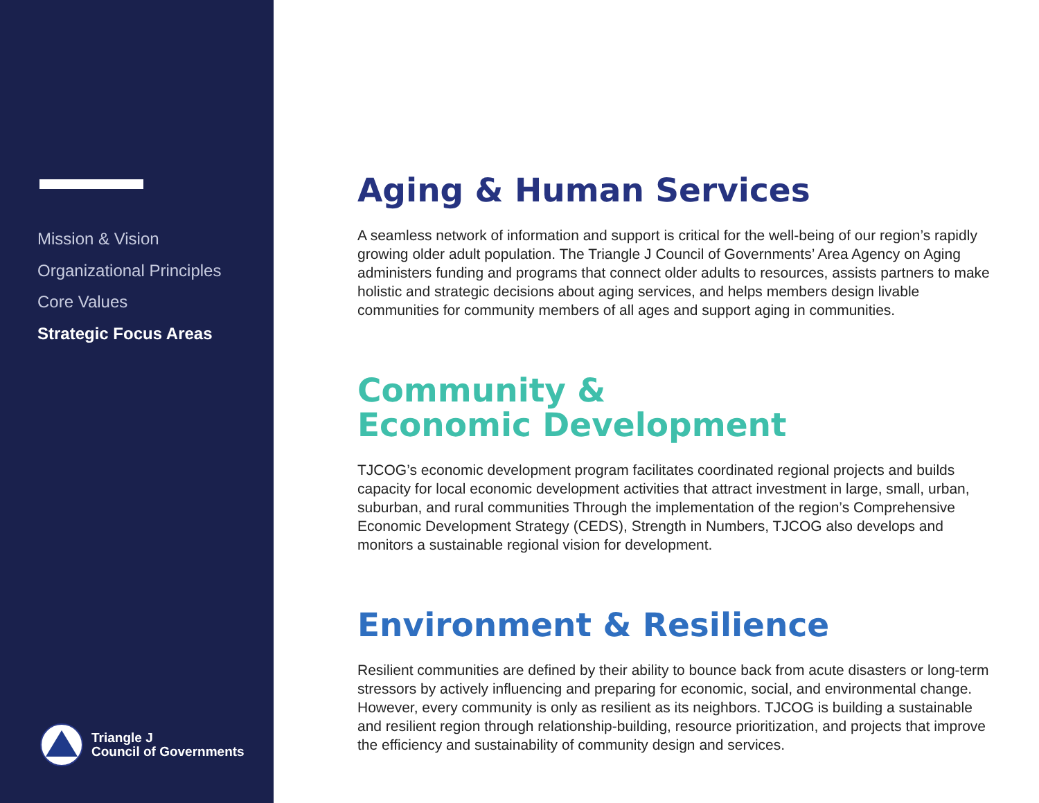Mission & Vision
Organizational Principles
Core Values
Strategic Focus Areas
Triangle J
Council of Governments
Aging & Human Services
A seamless network of information and support is critical for the well-being of our region’s rapidly growing older adult population. The Triangle J Council of Governments’ Area Agency on Aging administers funding and programs that connect older adults to resources, assists partners to make holistic and strategic decisions about aging services, and helps members design livable communities for community members of all ages and support aging in communities.
Community &
Economic Development
TJCOG’s economic development program facilitates coordinated regional projects and builds capacity for local economic development activities that attract investment in large, small, urban, suburban, and rural communities Through the implementation of the region’s Comprehensive Economic Development Strategy (CEDS), Strength in Numbers, TJCOG also develops and monitors a sustainable regional vision for development.
Environment & Resilience
Resilient communities are defined by their ability to bounce back from acute disasters or long-term stressors by actively influencing and preparing for economic, social, and environmental change. However, every community is only as resilient as its neighbors. TJCOG is building a sustainable and resilient region through relationship-building, resource prioritization, and projects that improve the efficiency and sustainability of community design and services.